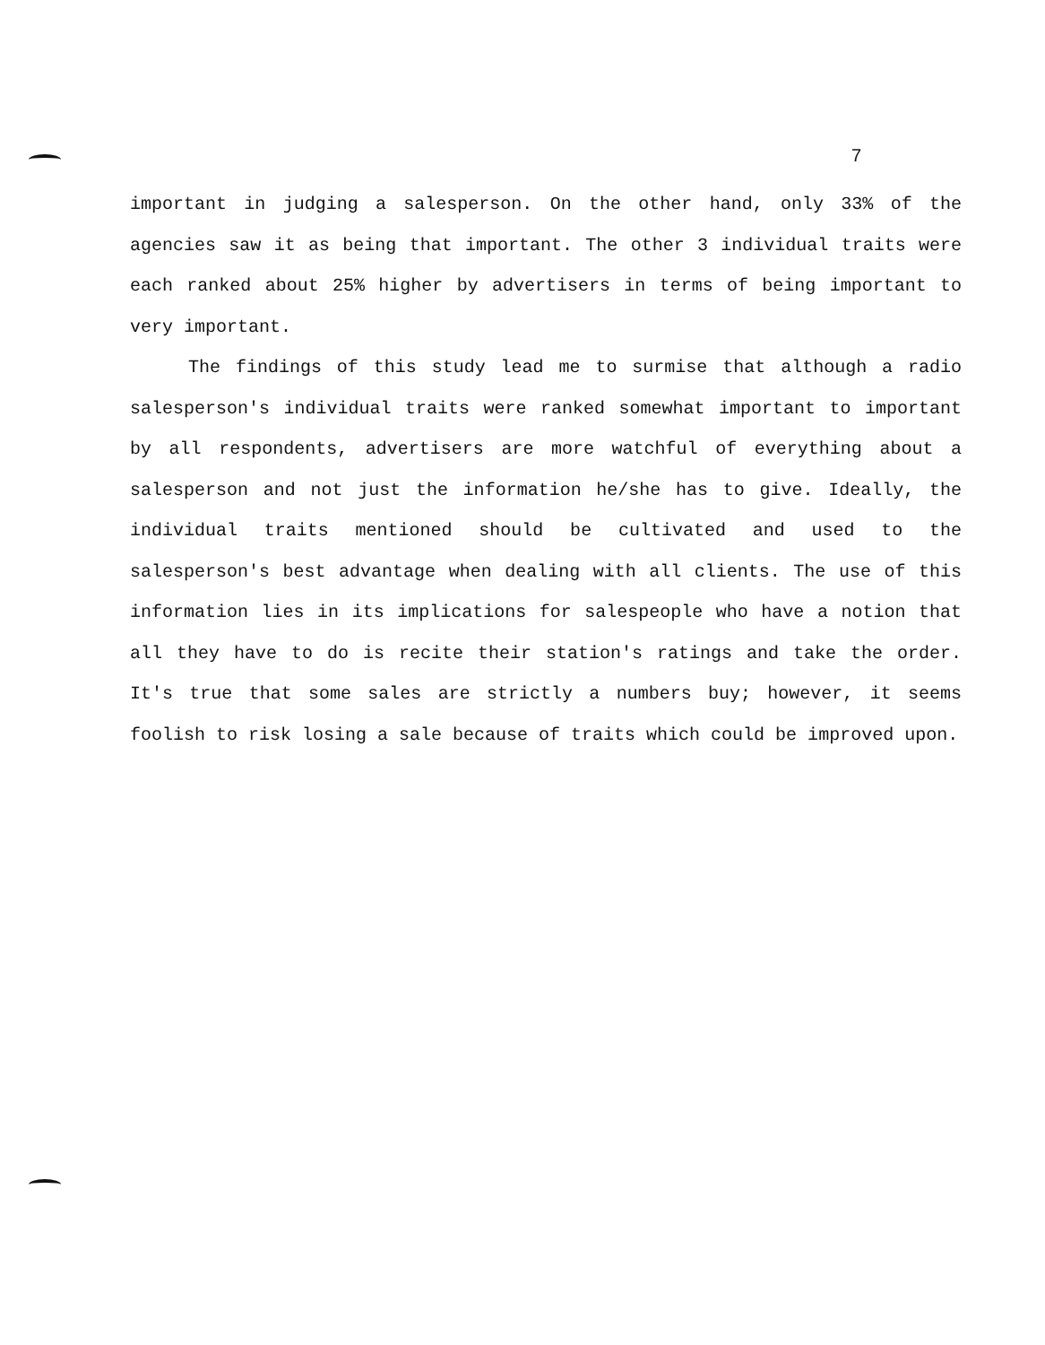7
important in judging a salesperson. On the other hand, only 33% of the agencies saw it as being that important. The other 3 individual traits were each ranked about 25% higher by advertisers in terms of being important to very important.
The findings of this study lead me to surmise that although a radio salesperson's individual traits were ranked somewhat important to important by all respondents, advertisers are more watchful of everything about a salesperson and not just the information he/she has to give. Ideally, the individual traits mentioned should be cultivated and used to the salesperson's best advantage when dealing with all clients. The use of this information lies in its implications for salespeople who have a notion that all they have to do is recite their station's ratings and take the order. It's true that some sales are strictly a numbers buy; however, it seems foolish to risk losing a sale because of traits which could be improved upon.